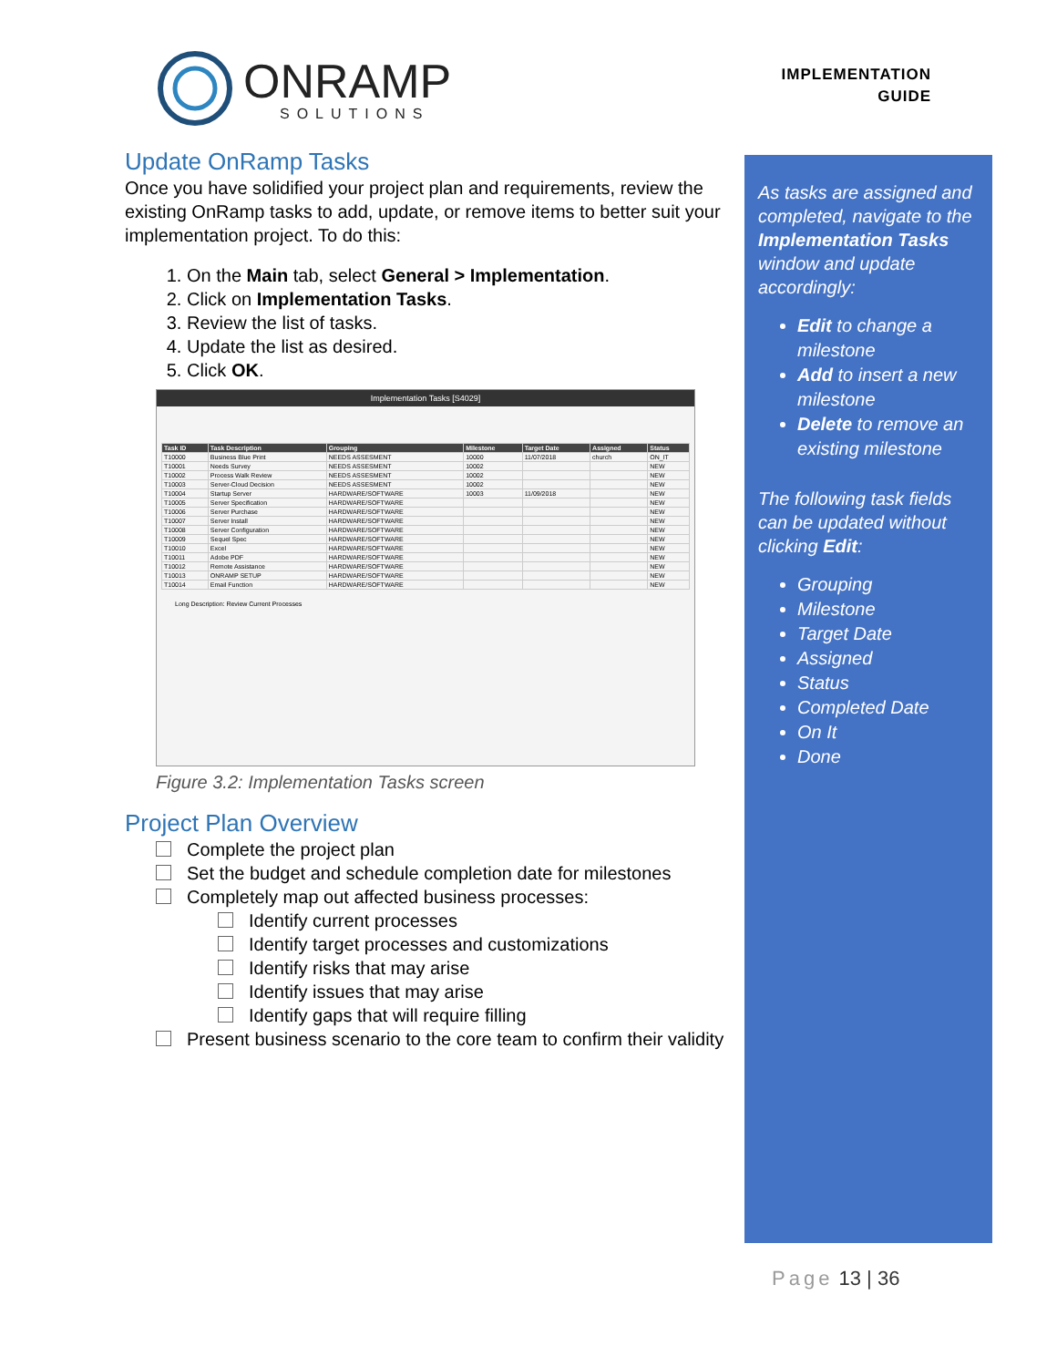ONRAMP
SOLUTIONS
IMPLEMENTATION
GUIDE
Update OnRamp Tasks
Once you have solidified your project plan and requirements, review the existing OnRamp tasks to add, update, or remove items to better suit your implementation project. To do this:
1. On the Main tab, select General > Implementation.
2. Click on Implementation Tasks.
3. Review the list of tasks.
4. Update the list as desired.
5. Click OK.
Implementation Tasks [S4029]
| Task ID | Task Description | Grouping | Milestone | Target Date | Assigned | Status |
| --- | --- | --- | --- | --- | --- | --- |
| T10000 | Business Blue Print | NEEDS ASSESMENT | 10000 | 11/07/2018 | church | ON_IT |
| T10001 | Needs Survey | NEEDS ASSESMENT | 10002 | | | NEW |
| T10002 | Process Walk Review | NEEDS ASSESMENT | 10002 | | | NEW |
| T10003 | Server-Cloud Decision | NEEDS ASSESMENT | 10002 | | | NEW |
| T10004 | Startup Server | HARDWARE/SOFTWARE | 10003 | 11/09/2018 | | NEW |
| T10005 | Server Specification | HARDWARE/SOFTWARE | | | | NEW |
| T10006 | Server Purchase | HARDWARE/SOFTWARE | | | | NEW |
| T10007 | Server Install | HARDWARE/SOFTWARE | | | | NEW |
| T10008 | Server Configuration | HARDWARE/SOFTWARE | | | | NEW |
| T10009 | Sequel Spec | HARDWARE/SOFTWARE | | | | NEW |
| T10010 | Excel | HARDWARE/SOFTWARE | | | | NEW |
| T10011 | Adobe PDF | HARDWARE/SOFTWARE | | | | NEW |
| T10012 | Remote Assistance | HARDWARE/SOFTWARE | | | | NEW |
| T10013 | ONRAMP SETUP | HARDWARE/SOFTWARE | | | | NEW |
| T10014 | Email Function | HARDWARE/SOFTWARE | | | | NEW |
Long Description: Review Current Processes
Figure 3.2: Implementation Tasks screen
Project Plan Overview
Complete the project plan
Set the budget and schedule completion date for milestones
Completely map out affected business processes:
Identify current processes
Identify target processes and customizations
Identify risks that may arise
Identify issues that may arise
Identify gaps that will require filling
Present business scenario to the core team to confirm their validity
As tasks are assigned and completed, navigate to the Implementation Tasks window and update accordingly:
Edit to change a milestone
Add to insert a new milestone
Delete to remove an existing milestone
The following task fields can be updated without clicking Edit:
Grouping
Milestone
Target Date
Assigned
Status
Completed Date
On It
Done
Page 13 | 36